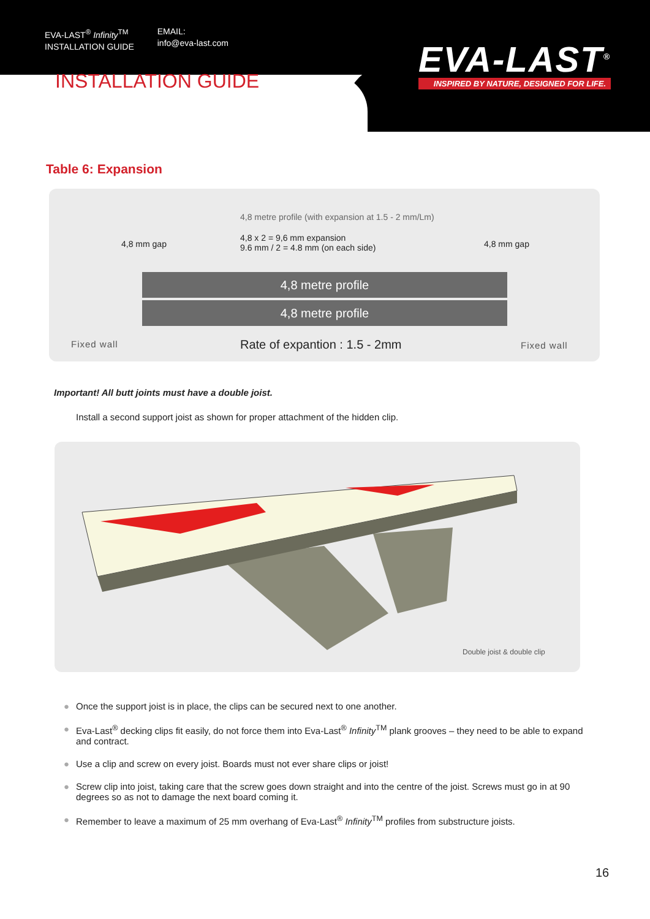EVA-LAST<sup>®</sup> Infinity<sup>TM</sup>
INSTALLATION GUIDE
EMAIL:
info@eva-last.com
EVA-LAST<sup>®</sup>
INSPIRED BY NATURE, DESIGNED FOR LIFE.
INSTALLATION GUIDE
Table 6: Expansion
4,8 metre profile (with expansion at 1.5 - 2 mm/Lm)
4,8 mm gap
4,8 x 2 = 9,6 mm expansion
9.6 mm / 2 = 4.8 mm (on each side)
4,8 mm gap
4,8 metre profile
4,8 metre profile
Fixed wall Rate of expantion : 1.5 - 2mm Fixed wall
Important! All butt joints must have a double joist.
Install a second support joist as shown for proper attachment of the hidden clip.
Double joist & double clip
● Once the support joist is in place, the clips can be secured next to one another.
● Eva-Last<sup>®</sup> decking clips fit easily, do not force them into Eva-Last<sup>®</sup> Infinity<sup>TM</sup> plank grooves – they need to be able to expand and contract.
● Use a clip and screw on every joist. Boards must not ever share clips or joist!
● Screw clip into joist, taking care that the screw goes down straight and into the centre of the joist. Screws must go in at 90 degrees so as not to damage the next board coming it.
● Remember to leave a maximum of 25 mm overhang of Eva-Last<sup>®</sup> Infinity<sup>TM</sup> profiles from substructure joists.
16